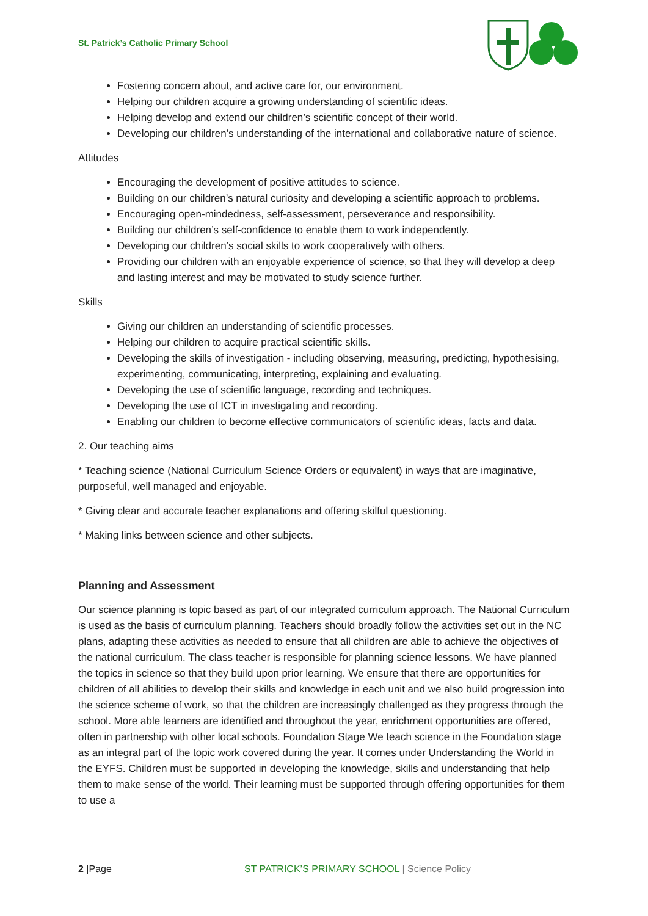St. Patrick’s Catholic Primary School
Fostering concern about, and active care for, our environment.
Helping our children acquire a growing understanding of scientific ideas.
Helping develop and extend our children’s scientific concept of their world.
Developing our children’s understanding of the international and collaborative nature of science.
Attitudes
Encouraging the development of positive attitudes to science.
Building on our children’s natural curiosity and developing a scientific approach to problems.
Encouraging open-mindedness, self-assessment, perseverance and responsibility.
Building our children’s self-confidence to enable them to work independently.
Developing our children’s social skills to work cooperatively with others.
Providing our children with an enjoyable experience of science, so that they will develop a deep and lasting interest and may be motivated to study science further.
Skills
Giving our children an understanding of scientific processes.
Helping our children to acquire practical scientific skills.
Developing the skills of investigation - including observing, measuring, predicting, hypothesising, experimenting, communicating, interpreting, explaining and evaluating.
Developing the use of scientific language, recording and techniques.
Developing the use of ICT in investigating and recording.
Enabling our children to become effective communicators of scientific ideas, facts and data.
2. Our teaching aims
* Teaching science (National Curriculum Science Orders or equivalent) in ways that are imaginative, purposeful, well managed and enjoyable.
* Giving clear and accurate teacher explanations and offering skilful questioning.
* Making links between science and other subjects.
Planning and Assessment
Our science planning is topic based as part of our integrated curriculum approach. The National Curriculum is used as the basis of curriculum planning. Teachers should broadly follow the activities set out in the NC plans, adapting these activities as needed to ensure that all children are able to achieve the objectives of the national curriculum. The class teacher is responsible for planning science lessons. We have planned the topics in science so that they build upon prior learning. We ensure that there are opportunities for children of all abilities to develop their skills and knowledge in each unit and we also build progression into the science scheme of work, so that the children are increasingly challenged as they progress through the school. More able learners are identified and throughout the year, enrichment opportunities are offered, often in partnership with other local schools. Foundation Stage We teach science in the Foundation stage as an integral part of the topic work covered during the year. It comes under Understanding the World in the EYFS. Children must be supported in developing the knowledge, skills and understanding that help them to make sense of the world. Their learning must be supported through offering opportunities for them to use a
2 |Page ST PATRICK’S PRIMARY SCHOOL | Science Policy